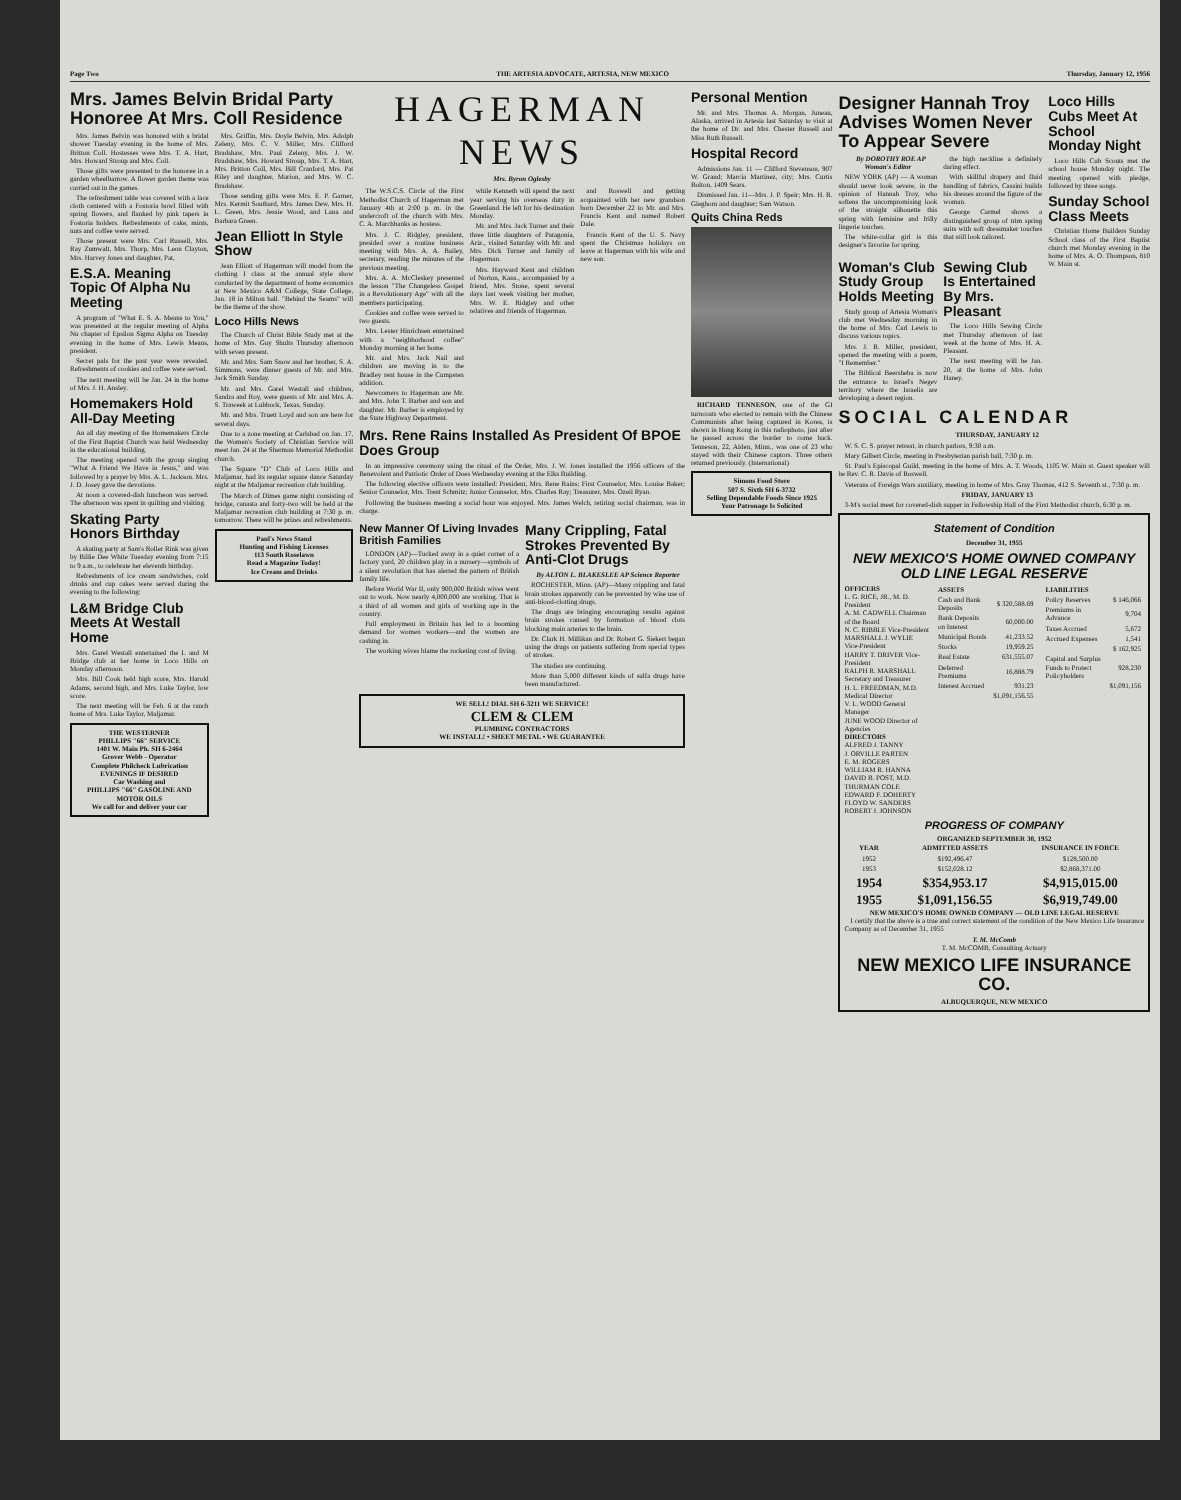Page Two THE ARTESIA ADVOCATE, ARTESIA, NEW MEXICO Thursday, January 12, 1956
Mrs. James Belvin Bridal Party Honoree At Mrs. Coll Residence
Mrs. James Belvin was honored with a bridal shower Tuesday evening in the home of Mrs. Britton Coll. Hostesses were Mrs. T. A. Hart, Mrs. Howard Stroup and Mrs. Coll.
Those gifts were presented to the honoree in a garden wheelbarrow. A flower garden theme was carried out in the games.
The refreshment table was covered with a lace cloth centered with a Fostoria bowl filled with spring flowers, and flanked by pink tapers in Fostoria holders. Refreshments of cake, mints, nuts and coffee were served.
Those present were Mrs. Carl Russell, Mrs. Ray Zumwalt, Mrs. Thorp, Mrs. Leon Clayton, Mrs. Harvey Jones and daughter, Pat,
E.S.A. Meaning Topic Of Alpha Nu Meeting
A program of "What E. S. A. Means to You," was presented at the regular meeting of Alpha Nu chapter of Epsilon Sigma Alpha on Tuesday evening in the home of Mrs. Lewis Means, president.
Secret pals for the past year were revealed. Refreshments of cookies and coffee were served.
The next meeting will be Jan. 24 in the home of Mrs. J. H. Ansley.
Homemakers Hold All-Day Meeting
An all day meeting of the Homemakers Circle of the First Baptist Church was held Wednesday in the educational building.
The meeting opened with the group singing "What A Friend We Have in Jesus," and was followed by a prayer by Mrs. A. L. Jackson. Mrs. J. D. Josey gave the devotions.
At noon a covered-dish luncheon was served. The afternoon was spent in quilting and visiting.
Skating Party Honors Birthday
A skating party at Sam's Roller Rink was given by Billie Dee White Tuesday evening from 7:15 to 9 a.m., to celebrate her eleventh birthday.
Refreshments of ice cream sandwiches, cold drinks and cup cakes were served during the evening to the following:
L&M Bridge Club Meets At Westall Home
Mrs. Garel Westall entertained the L and M Bridge club at her home in Loco Hills on Monday afternoon.
Mrs. Bill Cook held high score, Mrs. Harold Adams, second high, and Mrs. Luke Taylor, low score.
The next meeting will be Feb. 6 at the ranch home of Mrs. Luke Taylor, Maljamar.
THE WESTERNER
PHILLIPS "66" SERVICE
1401 W. Main Ph. SH 6-2464
Grover Webb - Operator
Complete Philcheck Lubrication
EVENINGS IF DESIRED
Car Washing and
PHILLIPS "66" GASOLINE AND MOTOR OILS
We call for and deliver your car
Mrs. Griffin, Mrs. Doyle Belvin, Mrs. Adolph Zeleny, Mrs. C. V. Miller, Mrs. Clifford Bradshaw, Mrs. Paul Zeleny, Mrs. J. W. Bradshaw, Mrs. Howard Stroup, Mrs. T. A. Hart, Mrs. Britton Coll, Mrs. Bill Cranford, Mrs. Pat Riley and daughter, Marion, and Mrs. W. C. Bradshaw.
Those sending gifts were Mrs. E. P. Garner, Mrs. Kermit Southard, Mrs. James Dew, Mrs. H. L. Green, Mrs. Jessie Wood, and Lana and Barbara Green.
Jean Elliott In Style Show
Jean Elliott of Hagerman will model from the clothing I class at the annual style show conducted by the department of home economics at New Mexico A&M College, State College, Jan. 18 in Milton hall. "Behind the Seams" will be the theme of the show.
Loco Hills News
The Church of Christ Bible Study met at the home of Mrs. Guy Shults Thursday afternoon with seven present.
Mr. and Mrs. Sam Snow and her brother, S. A. Simmons, were dinner guests of Mr. and Mrs. Jack Smith Sunday.
Mr. and Mrs. Garel Westall and children, Sandra and Roy, were guests of Mr. and Mrs. A. S. Traweek at Lubbock, Texas, Sunday.
Mr. and Mrs. Truett Loyd and son are here for several days.
Due to a zone meeting at Carlsbad on Jan. 17, the Women's Society of Christian Service will meet Jan. 24 at the Sherman Memorial Methodist church.
The Square "D" Club of Loco Hills and Maljamar, had its regular square dance Saturday night at the Maljamar recreation club building.
The March of Dimes game night consisting of bridge, canasta and forty-two will be held at the Maljamar recreation club building at 7:30 p. m. tomorrow. There will be prizes and refreshments.
Paul's News Stand
Hunting and Fishing Licenses
113 South Roselawn
Read a Magazine Today!
Ice Cream and Drinks
HAGERMAN NEWS
Mrs. Byron Oglesby
The W.S.C.S. Circle of the First Methodist Church of Hagerman met January 4th at 2:00 p. m. in the undercroft of the church with Mrs. C. A. Marchbanks as hostess.
Mrs. J. C. Ridgley, president, presided over a routine business meeting with Mrs. A. A. Bailey, secretary, reading the minutes of the previous meeting.
Mrs. A. A. McCleskey presented the lesson "The Changeless Gospel in a Revolutionary Age" with all the members participating.
Cookies and coffee were served to two guests.
Mrs. Lester Hinrichsen entertained with a "neighborhood coffee" Monday morning at her home.
Mr. and Mrs. Jack Nail and children are moving in to the Bradley rent house in the Cumpsten addition.
Newcomers to Hagerman are Mr. and Mrs. John T. Barber and son and daughter. Mr. Barber is employed by the State Highway Department.
while Kenneth will spend the next year serving his overseas duty in Greenland. He left for his destination Monday.
Mr. and Mrs. Jack Turner and their three little daughters of Patagonia, Ariz., visited Saturday with Mr. and Mrs. Dick Turner and family of Hagerman.
Mrs. Hayward Kent and children of Norton, Kans., accompanied by a friend, Mrs. Stone, spent several days last week visiting her mother, Mrs. W. E. Ridgley and other relatives and friends of Hagerman.
and Roswell and getting acquainted with her new grandson born December 22 to Mr. and Mrs. Francis Kent and named Robert Dale.
Francis Kent of the U. S. Navy spent the Christmas holidays on leave at Hagerman with his wife and new son.
Mrs. Rene Rains Installed As President Of BPOE Does Group
In an impressive ceremony using the ritual of the Order, Mrs. J. W. Jones installed the 1956 officers of the Benevolent and Patriotic Order of Does Wednesday evening at the Elks Building.
The following elective officers were installed: President, Mrs. Rene Rains; First Counselor, Mrs. Louise Baker; Senior Counselor, Mrs. Trent Schmitz; Junior Counselor, Mrs. Charles Ray; Treasurer, Mrs. Ozeil Ryan.
Following the business meeting a social hour was enjoyed. Mrs. James Welch, retiring social chairman, was in charge.
New Manner Of Living Invades British Families
LONDON (AP)—Tucked away in a quiet corner of a factory yard, 20 children play in a nursery—symbols of a silent revolution that has alerted the pattern of British family life.
Before World War II, only 900,000 British wives went out to work. Now nearly 4,000,000 are working. That is a third of all women and girls of working age in the country.
Full employment in Britain has led to a booming demand for women workers—and the women are cashing in.
The working wives blame the rocketing cost of living.
Many Crippling, Fatal Strokes Prevented By Anti-Clot Drugs
By ALTON L. BLAKESLEE AP Science Reporter
ROCHESTER, Minn. (AP)—Many crippling and fatal brain strokes apparently can be prevented by wise use of anti-blood-clotting drugs.
The drugs are bringing encouraging results against brain strokes caused by formation of blood clots blocking main arteries to the brain.
Dr. Clark H. Millikan and Dr. Robert G. Siekert began using the drugs on patients suffering from special types of strokes.
The studies are continuing.
More than 5,000 different kinds of sulfa drugs have been manufactured.
WE SELL! DIAL SH 6-3211 WE SERVICE!
CLEM & CLEM
PLUMBING CONTRACTORS
WE INSTALL! • SHEET METAL • WE GUARANTEE
Personal Mention
Mr. and Mrs. Thomas A. Morgan, Juneau, Alaska, arrived in Artesia last Saturday to visit at the home of Dr. and Mrs. Chester Russell and Miss Ruth Russell.
Hospital Record
Admissions Jan. 11 — Clifford Stevenson, 907 W. Grand; Marcia Martinez, city; Mrs. Curtis Bolton, 1409 Sears.
Dismissed Jan. 11—Mrs. J. P. Speir; Mrs. H. R. Gleghorn and daughter; Sam Watson.
Quits China Reds
RICHARD TENNESON, one of the GI turncoats who elected to remain with the Chinese Communists after being captured in Korea, is shown in Hong Kong in this radiophoto, just after he passed across the border to come back. Tenneson, 22, Alden, Minn., was one of 23 who stayed with their Chinese captors. Three others returned previously. (International)
Simons Food Store
507 S. Sixth SH 6-3732
Selling Dependable Foods Since 1925
Your Patronage Is Solicited
Designer Hannah Troy Advises Women Never To Appear Severe
By DOROTHY ROE AP Woman's Editor
NEW YORK (AP) — A woman should never look severe, in the opinion of Hannah Troy, who softens the uncompromising look of the straight silhouette this spring with feminine and frilly lingerie touches.
The white-collar girl is this designer's favorite for spring.
the high neckline a definitely daring effect.
With skillful drapery and fluid handling of fabrics, Cassini builds his dresses around the figure of the woman.
George Carmel shows a distinguished group of trim spring suits with soft dressmaker touches that still look tailored.
Woman's Club Study Group Holds Meeting
Study group of Artesia Woman's club met Wednesday morning in the home of Mrs. Carl Lewis to discuss various topics.
Mrs. J. R. Miller, president, opened the meeting with a poem, "I Remember."
The Biblical Beersheba is now the entrance to Israel's Negev territory where the Israelis are developing a desert region.
Sewing Club Is Entertained By Mrs. Pleasant
The Loco Hills Sewing Circle met Thursday afternoon of last week at the home of Mrs. H. A. Pleasant.
The next meeting will be Jan. 20, at the home of Mrs. John Haney.
Loco Hills Cubs Meet At School Monday Night
Loco Hills Cub Scouts met the school house Monday night. The meeting opened with pledge, followed by three songs.
Sunday School Class Meets
Christian Home Builders Sunday School class of the First Baptist church met Monday evening in the home of Mrs. A. O. Thompson, 810 W. Main st.
SOCIAL CALENDAR
THURSDAY, JANUARY 12
W. S. C. S. prayer retreat, in church parlors, 9:30 a.m.
Mary Gilbert Circle, meeting in Presbyterian parish hall, 7:30 p. m.
St. Paul's Episcopal Guild, meeting in the home of Mrs. A. T. Woods, 1105 W. Main st. Guest speaker will be Rev. C. R. Davis of Roswell.
Veterans of Foreign Wars auxiliary, meeting in home of Mrs. Gray Thomas, 412 S. Seventh st., 7:30 p. m.
FRIDAY, JANUARY 13
3-M's social meet for covered-dish supper in Fellowship Hall of the First Methodist church, 6:30 p. m.
Statement of Condition
December 31, 1955
NEW MEXICO'S HOME OWNED COMPANY
OLD LINE LEGAL RESERVE
OFFICERS
L. G. RICE, JR., M. D. President
A. M. CADWELL Chairman of the Board
N. C. RIBBLE Vice-President
MARSHALL J. WYLIE Vice-President
HARRY T. DRIVER Vice-President
RALPH R. MARSHALL Secretary and Treasurer
H. L. FREEDMAN, M.D. Medical Director
V. L. WOOD General Manager
JUNE WOOD Director of Agencies
DIRECTORS
ALFRED J. TANNY
J. ORVILLE PARTEN
E. M. ROGERS
WILLIAM R. HANNA
DAVID B. POST, M.D.
THURMAN COLE
EDWARD F. DOHERTY
FLOYD W. SANDERS
ROBERT J. JOHNSON
| ASSETS | |
| --- | --- |
| Cash and Bank Deposits | $ 320,588.69 |
| Bank Deposits on Interest | 60,000.00 |
| Municipal Bonds | 41,233.52 |
| Stocks | 19,959.25 |
| Real Estate | 631,555.07 |
| Deferred Premiums | 16,888.79 |
| Interest Accrued | 931.23 |
| | $1,091,156.55 |
| LIABILITIES | |
| --- | --- |
| Policy Reserves | $ 146,066 |
| Premiums in Advance | 9,704 |
| Taxes Accrued | 5,672 |
| Accrued Expenses | 1,541 |
| | $ 162,925 |
| Capital and Surplus Funds to Protect Policyholders | 928,230 |
| | $1,091,156 |
PROGRESS OF COMPANY
ORGANIZED SEPTEMBER 30, 1952
| YEAR | ADMITTED ASSETS | INSURANCE IN FORCE |
| --- | --- | --- |
| 1952 | $192,496.47 | $128,500.00 |
| 1953 | $152,028.12 | $2,868,371.00 |
| 1954 | $354,953.17 | $4,915,015.00 |
| 1955 | $1,091,156.55 | $6,919,749.00 |
NEW MEXICO'S HOME OWNED COMPANY — OLD LINE LEGAL RESERVE
I certify that the above is a true and correct statement of the condition of the New Mexico Life Insurance Company as of December 31, 1955
T. M. McComb
T. M. McCOMB, Consulting Actuary
NEW MEXICO LIFE INSURANCE CO.
ALBUQUERQUE, NEW MEXICO